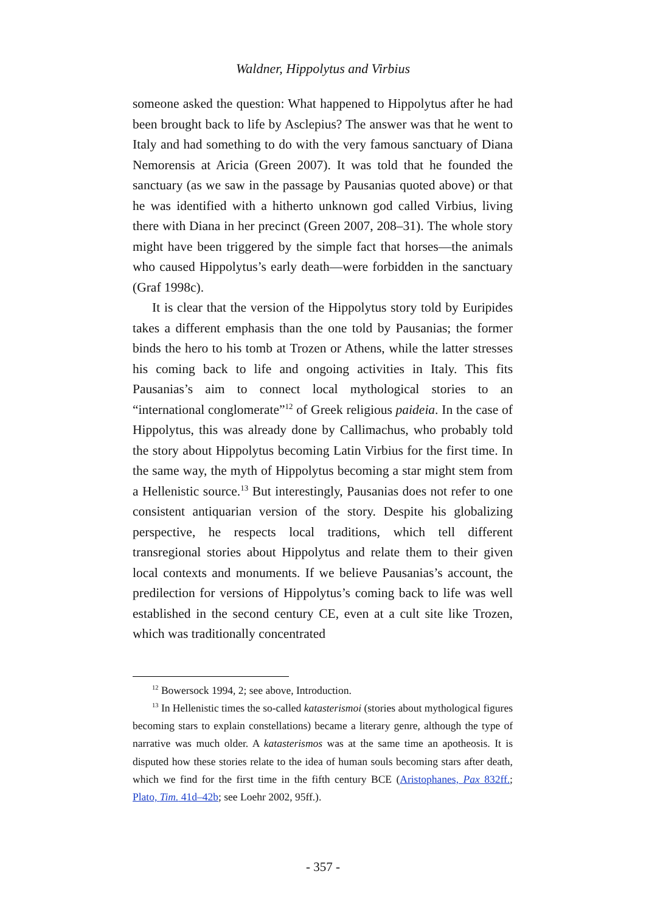Waldner, Hippolytus and Virbius
someone asked the question: What happened to Hippolytus after he had been brought back to life by Asclepius? The answer was that he went to Italy and had something to do with the very famous sanctuary of Diana Nemorensis at Aricia (Green 2007). It was told that he founded the sanctuary (as we saw in the passage by Pausanias quoted above) or that he was identified with a hitherto unknown god called Virbius, living there with Diana in her precinct (Green 2007, 208–31). The whole story might have been triggered by the simple fact that horses—the animals who caused Hippolytus’s early death—were forbidden in the sanctuary (Graf 1998c).
It is clear that the version of the Hippolytus story told by Euripides takes a different emphasis than the one told by Pausanias; the former binds the hero to his tomb at Trozen or Athens, while the latter stresses his coming back to life and ongoing activities in Italy. This fits Pausanias’s aim to connect local mythological stories to an “international conglomerate”<sup>12</sup> of Greek religious paideia. In the case of Hippolytus, this was already done by Callimachus, who probably told the story about Hippolytus becoming Latin Virbius for the first time. In the same way, the myth of Hippolytus becoming a star might stem from a Hellenistic source.<sup>13</sup> But interestingly, Pausanias does not refer to one consistent antiquarian version of the story. Despite his globalizing perspective, he respects local traditions, which tell different transregional stories about Hippolytus and relate them to their given local contexts and monuments. If we believe Pausanias’s account, the predilection for versions of Hippolytus’s coming back to life was well established in the second century CE, even at a cult site like Trozen, which was traditionally concentrated
<sup>12</sup> Bowersock 1994, 2; see above, Introduction.
<sup>13</sup> In Hellenistic times the so-called katasterismoi (stories about mythological figures becoming stars to explain constellations) became a literary genre, although the type of narrative was much older. A katasterismos was at the same time an apotheosis. It is disputed how these stories relate to the idea of human souls becoming stars after death, which we find for the first time in the fifth century BCE (Aristophanes, Pax 832ff.; Plato, Tim. 41d–42b; see Loehr 2002, 95ff.).
- 357 -